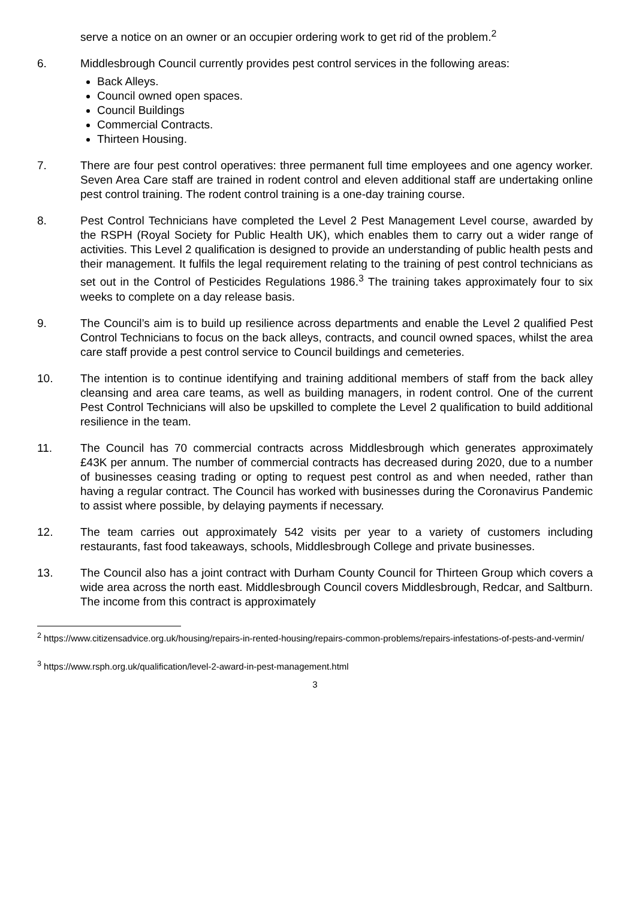serve a notice on an owner or an occupier ordering work to get rid of the problem.<sup>2</sup>
6. Middlesbrough Council currently provides pest control services in the following areas:
Back Alleys.
Council owned open spaces.
Council Buildings
Commercial Contracts.
Thirteen Housing.
7. There are four pest control operatives: three permanent full time employees and one agency worker. Seven Area Care staff are trained in rodent control and eleven additional staff are undertaking online pest control training. The rodent control training is a one-day training course.
8. Pest Control Technicians have completed the Level 2 Pest Management Level course, awarded by the RSPH (Royal Society for Public Health UK), which enables them to carry out a wider range of activities. This Level 2 qualification is designed to provide an understanding of public health pests and their management. It fulfils the legal requirement relating to the training of pest control technicians as set out in the Control of Pesticides Regulations 1986.<sup>3</sup> The training takes approximately four to six weeks to complete on a day release basis.
9. The Council’s aim is to build up resilience across departments and enable the Level 2 qualified Pest Control Technicians to focus on the back alleys, contracts, and council owned spaces, whilst the area care staff provide a pest control service to Council buildings and cemeteries.
10. The intention is to continue identifying and training additional members of staff from the back alley cleansing and area care teams, as well as building managers, in rodent control. One of the current Pest Control Technicians will also be upskilled to complete the Level 2 qualification to build additional resilience in the team.
11. The Council has 70 commercial contracts across Middlesbrough which generates approximately £43K per annum. The number of commercial contracts has decreased during 2020, due to a number of businesses ceasing trading or opting to request pest control as and when needed, rather than having a regular contract. The Council has worked with businesses during the Coronavirus Pandemic to assist where possible, by delaying payments if necessary.
12. The team carries out approximately 542 visits per year to a variety of customers including restaurants, fast food takeaways, schools, Middlesbrough College and private businesses.
13. The Council also has a joint contract with Durham County Council for Thirteen Group which covers a wide area across the north east. Middlesbrough Council covers Middlesbrough, Redcar, and Saltburn. The income from this contract is approximately
<sup>2</sup> https://www.citizensadvice.org.uk/housing/repairs-in-rented-housing/repairs-common-problems/repairs-infestations-of-pests-and-vermin/
<sup>3</sup> https://www.rsph.org.uk/qualification/level-2-award-in-pest-management.html
3